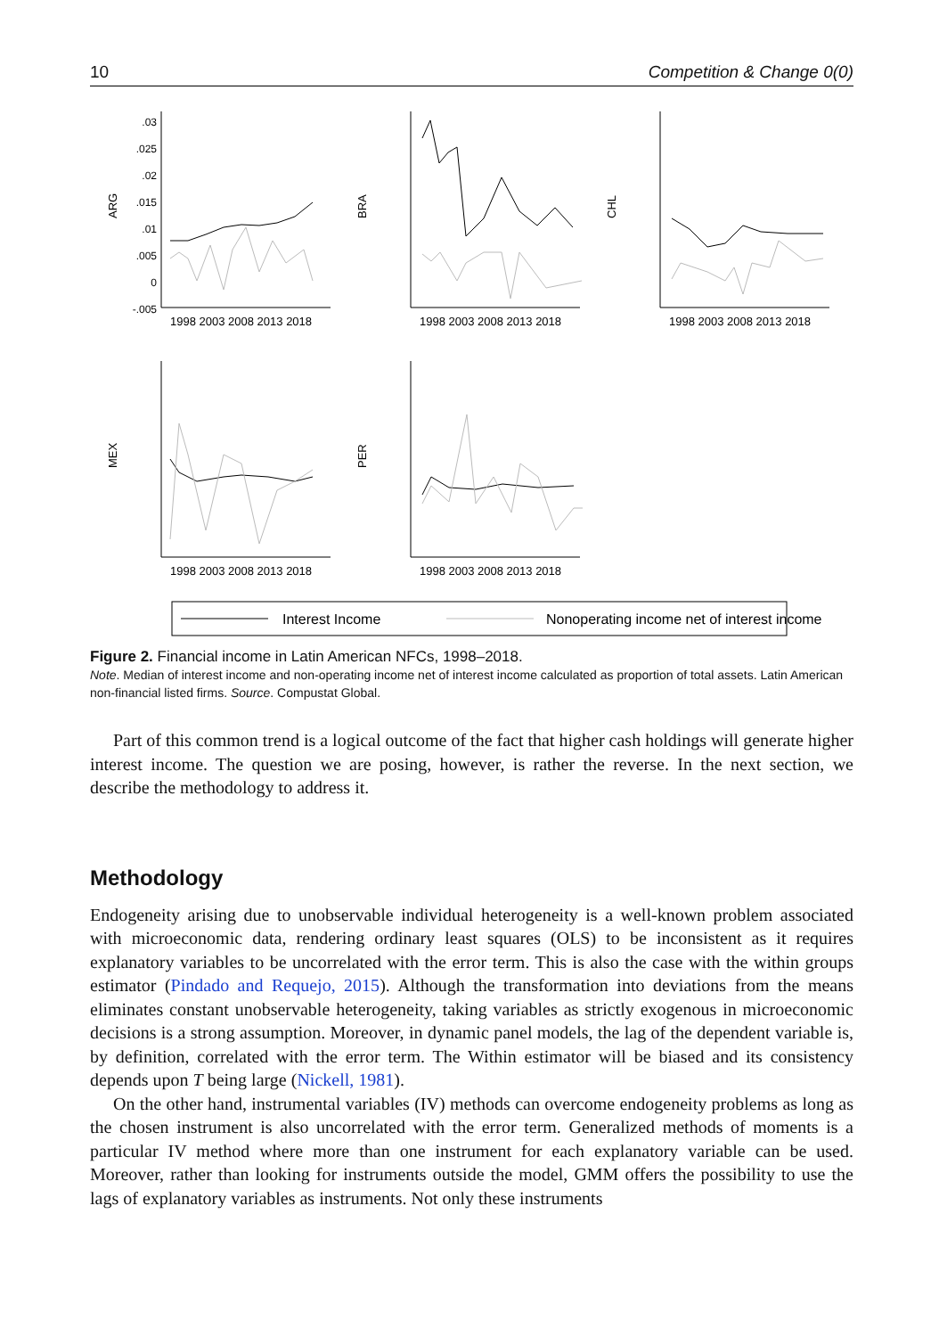10 Competition & Change 0(0)
.03
.025
.02
.015
.01
.005
0
-.005
1998 2003 2008 2013 2018
1998 2003 2008 2013 2018
1998 2003 2008 2013 2018
1998 2003 2008 2013 2018
1998 2003 2008 2013 2018
ARG
BRA
CHL
MEX
PER
Interest Income
Nonoperating income net of interest income
Figure 2. Financial income in Latin American NFCs, 1998–2018.
Note. Median of interest income and non-operating income net of interest income calculated as proportion of total assets. Latin American non-financial listed firms. Source. Compustat Global.
Part of this common trend is a logical outcome of the fact that higher cash holdings will generate higher interest income. The question we are posing, however, is rather the reverse. In the next section, we describe the methodology to address it.
Methodology
Endogeneity arising due to unobservable individual heterogeneity is a well-known problem associated with microeconomic data, rendering ordinary least squares (OLS) to be inconsistent as it requires explanatory variables to be uncorrelated with the error term. This is also the case with the within groups estimator (Pindado and Requejo, 2015). Although the transformation into deviations from the means eliminates constant unobservable heterogeneity, taking variables as strictly exogenous in microeconomic decisions is a strong assumption. Moreover, in dynamic panel models, the lag of the dependent variable is, by definition, correlated with the error term. The Within estimator will be biased and its consistency depends upon T being large (Nickell, 1981).
On the other hand, instrumental variables (IV) methods can overcome endogeneity problems as long as the chosen instrument is also uncorrelated with the error term. Generalized methods of moments is a particular IV method where more than one instrument for each explanatory variable can be used. Moreover, rather than looking for instruments outside the model, GMM offers the possibility to use the lags of explanatory variables as instruments. Not only these instruments